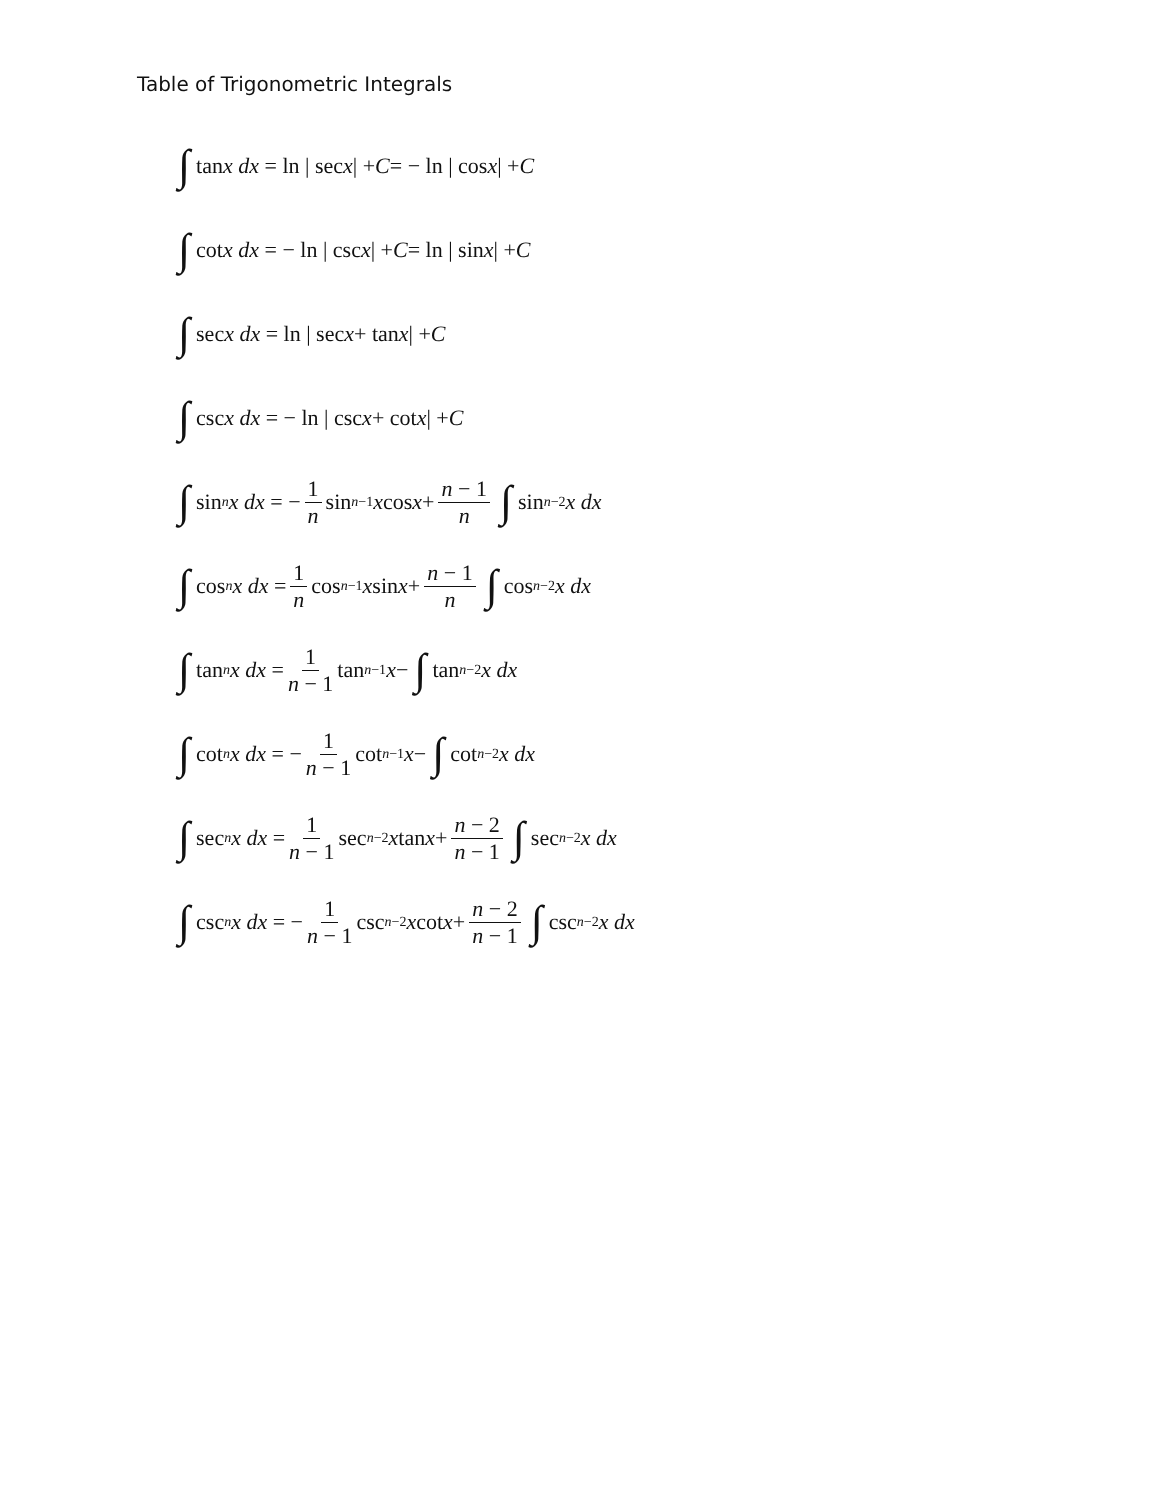Table of Trigonometric Integrals
∫ tan x dx = ln | sec x | + C = − ln | cos x | + C
∫ cot x dx = − ln | csc x | + C = ln | sin x | + C
∫ sec x dx = ln | sec x + tan x | + C
∫ csc x dx = − ln | csc x + cot x | + C
∫ sin<sup>n</sup> x dx = − 1 n sin<sup>n−1</sup> x cos x + n − 1 n ∫ sin<sup>n−2</sup> x dx
∫ cos<sup>n</sup> x dx = 1 n cos<sup>n−1</sup> x sin x + n − 1 n ∫ cos<sup>n−2</sup> x dx
∫ tan<sup>n</sup> x dx = 1 n − 1 tan<sup>n−1</sup> x − ∫ tan<sup>n−2</sup> x dx
∫ cot<sup>n</sup> x dx = − 1 n − 1 cot<sup>n−1</sup> x − ∫ cot<sup>n−2</sup> x dx
∫ sec<sup>n</sup> x dx = 1 n − 1 sec<sup>n−2</sup> x tan x + n − 2 n − 1 ∫ sec<sup>n−2</sup> x dx
∫ csc<sup>n</sup> x dx = − 1 n − 1 csc<sup>n−2</sup> x cot x + n − 2 n − 1 ∫ csc<sup>n−2</sup> x dx